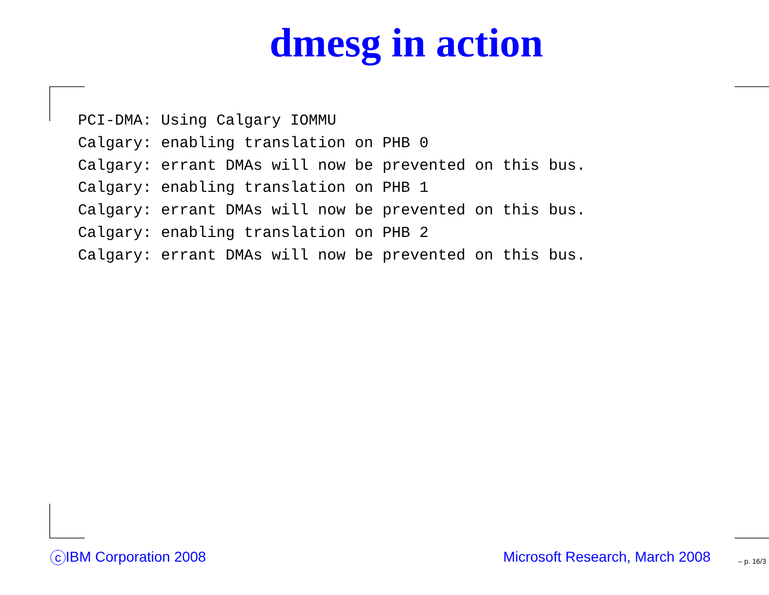dmesg in action
PCI-DMA: Using Calgary IOMMU
Calgary: enabling translation on PHB 0
Calgary: errant DMAs will now be prevented on this bus.
Calgary: enabling translation on PHB 1
Calgary: errant DMAs will now be prevented on this bus.
Calgary: enabling translation on PHB 2
Calgary: errant DMAs will now be prevented on this bus.
c IBM Corporation 2008 Microsoft Research, March 2008 – p. 16/3